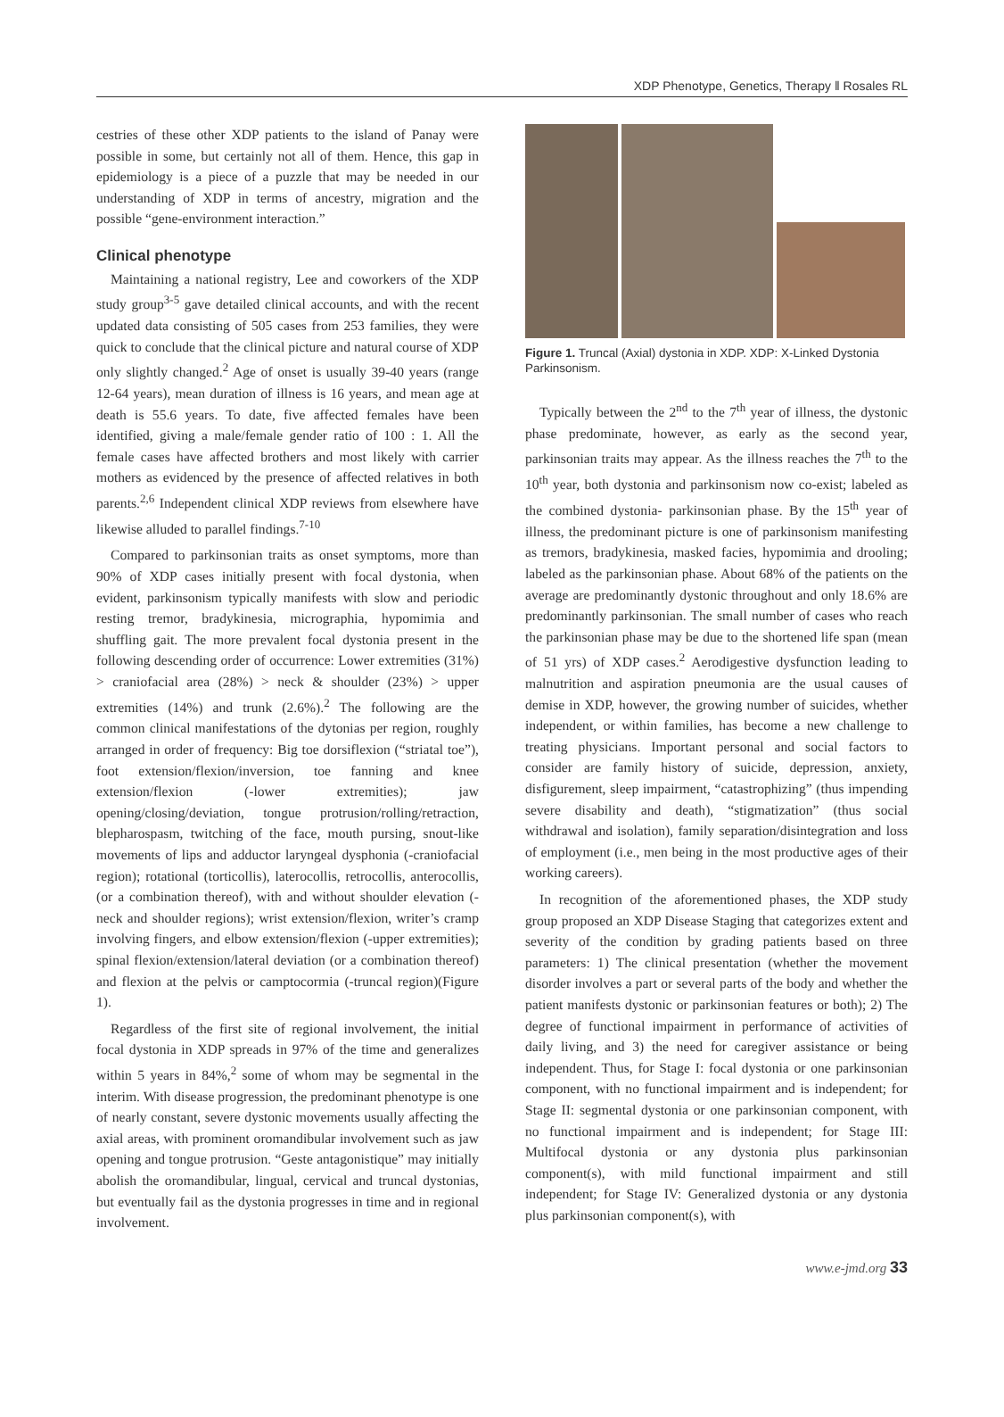XDP Phenotype, Genetics, Therapy ‖ Rosales RL
cestries of these other XDP patients to the island of Panay were possible in some, but certainly not all of them. Hence, this gap in epidemiology is a piece of a puzzle that may be needed in our understanding of XDP in terms of ancestry, migration and the possible “gene-environment interaction.”
Clinical phenotype
Maintaining a national registry, Lee and coworkers of the XDP study group<sup>3-5</sup> gave detailed clinical accounts, and with the recent updated data consisting of 505 cases from 253 families, they were quick to conclude that the clinical picture and natural course of XDP only slightly changed.<sup>2</sup> Age of onset is usually 39-40 years (range 12-64 years), mean duration of illness is 16 years, and mean age at death is 55.6 years. To date, five affected females have been identified, giving a male/female gender ratio of 100 : 1. All the female cases have affected brothers and most likely with carrier mothers as evidenced by the presence of affected relatives in both parents.<sup>2,6</sup> Independent clinical XDP reviews from elsewhere have likewise alluded to parallel findings.<sup>7-10</sup>
Compared to parkinsonian traits as onset symptoms, more than 90% of XDP cases initially present with focal dystonia, when evident, parkinsonism typically manifests with slow and periodic resting tremor, bradykinesia, micrographia, hypomimia and shuffling gait. The more prevalent focal dystonia present in the following descending order of occurrence: Lower extremities (31%) > craniofacial area (28%) > neck & shoulder (23%) > upper extremities (14%) and trunk (2.6%).<sup>2</sup> The following are the common clinical manifestations of the dytonias per region, roughly arranged in order of frequency: Big toe dorsiflexion (“striatal toe”), foot extension/flexion/inversion, toe fanning and knee extension/flexion (-lower extremities); jaw opening/closing/deviation, tongue protrusion/rolling/retraction, blepharospasm, twitching of the face, mouth pursing, snout-like movements of lips and adductor laryngeal dysphonia (-craniofacial region); rotational (torticollis), laterocollis, retrocollis, anterocollis, (or a combination thereof), with and without shoulder elevation (-neck and shoulder regions); wrist extension/flexion, writer’s cramp involving fingers, and elbow extension/flexion (-upper extremities); spinal flexion/extension/lateral deviation (or a combination thereof) and flexion at the pelvis or camptocormia (-truncal region)(Figure 1).
Regardless of the first site of regional involvement, the initial focal dystonia in XDP spreads in 97% of the time and generalizes within 5 years in 84%,<sup>2</sup> some of whom may be segmental in the interim. With disease progression, the predominant phenotype is one of nearly constant, severe dystonic movements usually affecting the axial areas, with prominent oromandibular involvement such as jaw opening and tongue protrusion. “Geste antagonistique” may initially abolish the oromandibular, lingual, cervical and truncal dystonias, but eventually fail as the dystonia progresses in time and in regional involvement.
Figure 1. Truncal (Axial) dystonia in XDP. XDP: X-Linked Dystonia Parkinsonism.
Typically between the 2<sup>nd</sup> to the 7<sup>th</sup> year of illness, the dystonic phase predominate, however, as early as the second year, parkinsonian traits may appear. As the illness reaches the 7<sup>th</sup> to the 10<sup>th</sup> year, both dystonia and parkinsonism now co-exist; labeled as the combined dystonia- parkinsonian phase. By the 15<sup>th</sup> year of illness, the predominant picture is one of parkinsonism manifesting as tremors, bradykinesia, masked facies, hypomimia and drooling; labeled as the parkinsonian phase. About 68% of the patients on the average are predominantly dystonic throughout and only 18.6% are predominantly parkinsonian. The small number of cases who reach the parkinsonian phase may be due to the shortened life span (mean of 51 yrs) of XDP cases.<sup>2</sup> Aerodigestive dysfunction leading to malnutrition and aspiration pneumonia are the usual causes of demise in XDP, however, the growing number of suicides, whether independent, or within families, has become a new challenge to treating physicians. Important personal and social factors to consider are family history of suicide, depression, anxiety, disfigurement, sleep impairment, “catastrophizing” (thus impending severe disability and death), “stigmatization” (thus social withdrawal and isolation), family separation/disintegration and loss of employment (i.e., men being in the most productive ages of their working careers).
In recognition of the aforementioned phases, the XDP study group proposed an XDP Disease Staging that categorizes extent and severity of the condition by grading patients based on three parameters: 1) The clinical presentation (whether the movement disorder involves a part or several parts of the body and whether the patient manifests dystonic or parkinsonian features or both); 2) The degree of functional impairment in performance of activities of daily living, and 3) the need for caregiver assistance or being independent. Thus, for Stage I: focal dystonia or one parkinsonian component, with no functional impairment and is independent; for Stage II: segmental dystonia or one parkinsonian component, with no functional impairment and is independent; for Stage III: Multifocal dystonia or any dystonia plus parkinsonian component(s), with mild functional impairment and still independent; for Stage IV: Generalized dystonia or any dystonia plus parkinsonian component(s), with
www.e-jmd.org 33